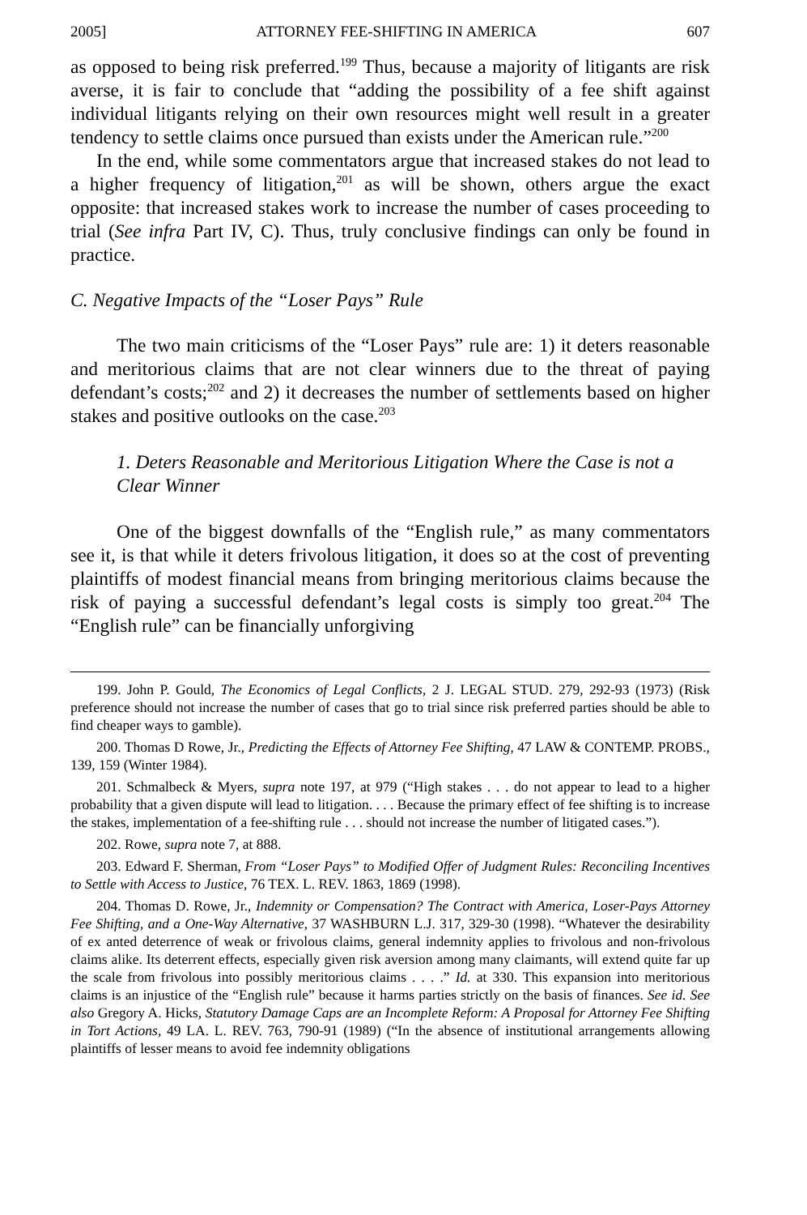2005] ATTORNEY FEE-SHIFTING IN AMERICA 607
as opposed to being risk preferred.<sup>199</sup> Thus, because a majority of litigants are risk averse, it is fair to conclude that “adding the possibility of a fee shift against individual litigants relying on their own resources might well result in a greater tendency to settle claims once pursued than exists under the American rule.”<sup>200</sup>
In the end, while some commentators argue that increased stakes do not lead to a higher frequency of litigation,<sup>201</sup> as will be shown, others argue the exact opposite: that increased stakes work to increase the number of cases proceeding to trial (See infra Part IV, C). Thus, truly conclusive findings can only be found in practice.
C. Negative Impacts of the “Loser Pays” Rule
The two main criticisms of the “Loser Pays” rule are: 1) it deters reasonable and meritorious claims that are not clear winners due to the threat of paying defendant’s costs;<sup>202</sup> and 2) it decreases the number of settlements based on higher stakes and positive outlooks on the case.<sup>203</sup>
1. Deters Reasonable and Meritorious Litigation Where the Case is not a Clear Winner
One of the biggest downfalls of the “English rule,” as many commentators see it, is that while it deters frivolous litigation, it does so at the cost of preventing plaintiffs of modest financial means from bringing meritorious claims because the risk of paying a successful defendant’s legal costs is simply too great.<sup>204</sup> The “English rule” can be financially unforgiving
199. John P. Gould, The Economics of Legal Conflicts, 2 J. LEGAL STUD. 279, 292-93 (1973) (Risk preference should not increase the number of cases that go to trial since risk preferred parties should be able to find cheaper ways to gamble).
200. Thomas D Rowe, Jr., Predicting the Effects of Attorney Fee Shifting, 47 LAW & CONTEMP. PROBS., 139, 159 (Winter 1984).
201. Schmalbeck & Myers, supra note 197, at 979 (“High stakes . . . do not appear to lead to a higher probability that a given dispute will lead to litigation. . . . Because the primary effect of fee shifting is to increase the stakes, implementation of a fee-shifting rule . . . should not increase the number of litigated cases.”).
202. Rowe, supra note 7, at 888.
203. Edward F. Sherman, From “Loser Pays” to Modified Offer of Judgment Rules: Reconciling Incentives to Settle with Access to Justice, 76 TEX. L. REV. 1863, 1869 (1998).
204. Thomas D. Rowe, Jr., Indemnity or Compensation? The Contract with America, Loser-Pays Attorney Fee Shifting, and a One-Way Alternative, 37 WASHBURN L.J. 317, 329-30 (1998). “Whatever the desirability of ex anted deterrence of weak or frivolous claims, general indemnity applies to frivolous and non-frivolous claims alike. Its deterrent effects, especially given risk aversion among many claimants, will extend quite far up the scale from frivolous into possibly meritorious claims . . . .” Id. at 330. This expansion into meritorious claims is an injustice of the “English rule” because it harms parties strictly on the basis of finances. See id. See also Gregory A. Hicks, Statutory Damage Caps are an Incomplete Reform: A Proposal for Attorney Fee Shifting in Tort Actions, 49 LA. L. REV. 763, 790-91 (1989) (“In the absence of institutional arrangements allowing plaintiffs of lesser means to avoid fee indemnity obligations